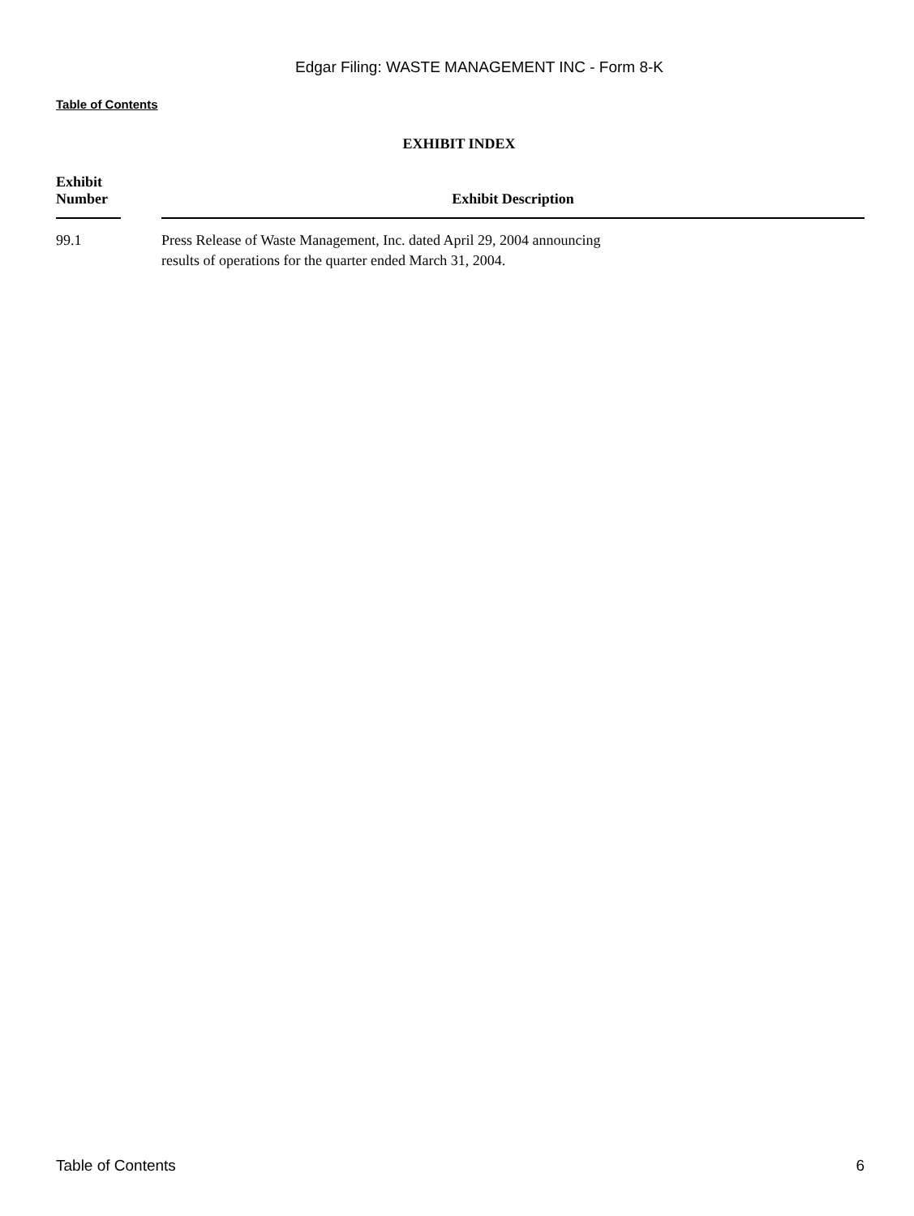Edgar Filing: WASTE MANAGEMENT INC - Form 8-K
Table of Contents
EXHIBIT INDEX
| Exhibit Number | | Exhibit Description |
| --- | --- | --- |
| 99.1 | | Press Release of Waste Management, Inc. dated April 29, 2004 announcing results of operations for the quarter ended March 31, 2004. |
Table of Contents 6